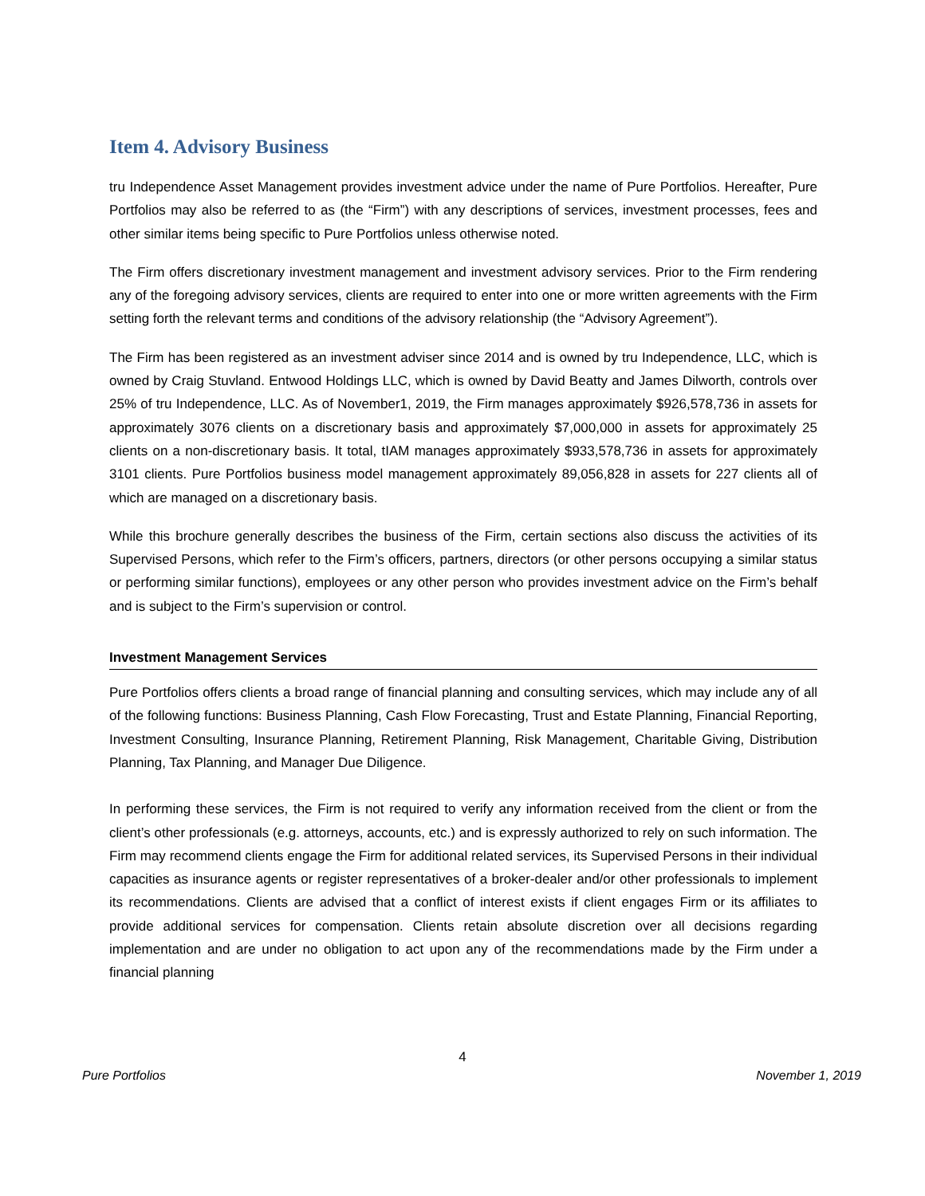Item 4. Advisory Business
tru Independence Asset Management provides investment advice under the name of Pure Portfolios. Hereafter, Pure Portfolios may also be referred to as (the “Firm”) with any descriptions of services, investment processes, fees and other similar items being specific to Pure Portfolios unless otherwise noted.
The Firm offers discretionary investment management and investment advisory services. Prior to the Firm rendering any of the foregoing advisory services, clients are required to enter into one or more written agreements with the Firm setting forth the relevant terms and conditions of the advisory relationship (the “Advisory Agreement”).
The Firm has been registered as an investment adviser since 2014 and is owned by tru Independence, LLC, which is owned by Craig Stuvland. Entwood Holdings LLC, which is owned by David Beatty and James Dilworth, controls over 25% of tru Independence, LLC. As of November1, 2019, the Firm manages approximately $926,578,736 in assets for approximately 3076 clients on a discretionary basis and approximately $7,000,000 in assets for approximately 25 clients on a non-discretionary basis. It total, tIAM manages approximately $933,578,736 in assets for approximately 3101 clients. Pure Portfolios business model management approximately 89,056,828 in assets for 227 clients all of which are managed on a discretionary basis.
While this brochure generally describes the business of the Firm, certain sections also discuss the activities of its Supervised Persons, which refer to the Firm’s officers, partners, directors (or other persons occupying a similar status or performing similar functions), employees or any other person who provides investment advice on the Firm’s behalf and is subject to the Firm’s supervision or control.
Investment Management Services
Pure Portfolios offers clients a broad range of financial planning and consulting services, which may include any of all of the following functions: Business Planning, Cash Flow Forecasting, Trust and Estate Planning, Financial Reporting, Investment Consulting, Insurance Planning, Retirement Planning, Risk Management, Charitable Giving, Distribution Planning, Tax Planning, and Manager Due Diligence.
In performing these services, the Firm is not required to verify any information received from the client or from the client’s other professionals (e.g. attorneys, accounts, etc.) and is expressly authorized to rely on such information. The Firm may recommend clients engage the Firm for additional related services, its Supervised Persons in their individual capacities as insurance agents or register representatives of a broker-dealer and/or other professionals to implement its recommendations. Clients are advised that a conflict of interest exists if client engages Firm or its affiliates to provide additional services for compensation. Clients retain absolute discretion over all decisions regarding implementation and are under no obligation to act upon any of the recommendations made by the Firm under a financial planning
4
Pure Portfolios November 1, 2019